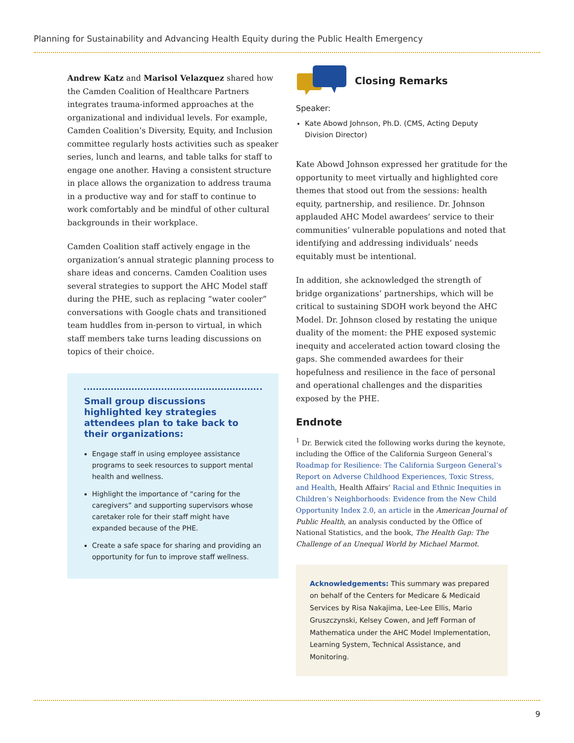Planning for Sustainability and Advancing Health Equity during the Public Health Emergency
Andrew Katz and Marisol Velazquez shared how the Camden Coalition of Healthcare Partners integrates trauma-informed approaches at the organizational and individual levels. For example, Camden Coalition’s Diversity, Equity, and Inclusion committee regularly hosts activities such as speaker series, lunch and learns, and table talks for staff to engage one another. Having a consistent structure in place allows the organization to address trauma in a productive way and for staff to continue to work comfortably and be mindful of other cultural backgrounds in their workplace.
Camden Coalition staff actively engage in the organization’s annual strategic planning process to share ideas and concerns. Camden Coalition uses several strategies to support the AHC Model staff during the PHE, such as replacing “water cooler” conversations with Google chats and transitioned team huddles from in-person to virtual, in which staff members take turns leading discussions on topics of their choice.
Small group discussions highlighted key strategies attendees plan to take back to their organizations:
Engage staff in using employee assistance programs to seek resources to support mental health and wellness.
Highlight the importance of “caring for the caregivers” and supporting supervisors whose caretaker role for their staff might have expanded because of the PHE.
Create a safe space for sharing and providing an opportunity for fun to improve staff wellness.
Closing Remarks
Speaker:
Kate Abowd Johnson, Ph.D. (CMS, Acting Deputy Division Director)
Kate Abowd Johnson expressed her gratitude for the opportunity to meet virtually and highlighted core themes that stood out from the sessions: health equity, partnership, and resilience. Dr. Johnson applauded AHC Model awardees’ service to their communities’ vulnerable populations and noted that identifying and addressing individuals’ needs equitably must be intentional.
In addition, she acknowledged the strength of bridge organizations’ partnerships, which will be critical to sustaining SDOH work beyond the AHC Model. Dr. Johnson closed by restating the unique duality of the moment: the PHE exposed systemic inequity and accelerated action toward closing the gaps. She commended awardees for their hopefulness and resilience in the face of personal and operational challenges and the disparities exposed by the PHE.
Endnote
<sup>1</sup> Dr. Berwick cited the following works during the keynote, including the Office of the California Surgeon General’s Roadmap for Resilience: The California Surgeon General’s Report on Adverse Childhood Experiences, Toxic Stress, and Health, Health Affairs’ Racial and Ethnic Inequities in Children’s Neighborhoods: Evidence from the New Child Opportunity Index 2.0, an article in the American Journal of Public Health, an analysis conducted by the Office of National Statistics, and the book, The Health Gap: The Challenge of an Unequal World by Michael Marmot.
Acknowledgements: This summary was prepared on behalf of the Centers for Medicare & Medicaid Services by Risa Nakajima, Lee-Lee Ellis, Mario Gruszczynski, Kelsey Cowen, and Jeff Forman of Mathematica under the AHC Model Implementation, Learning System, Technical Assistance, and Monitoring.
9